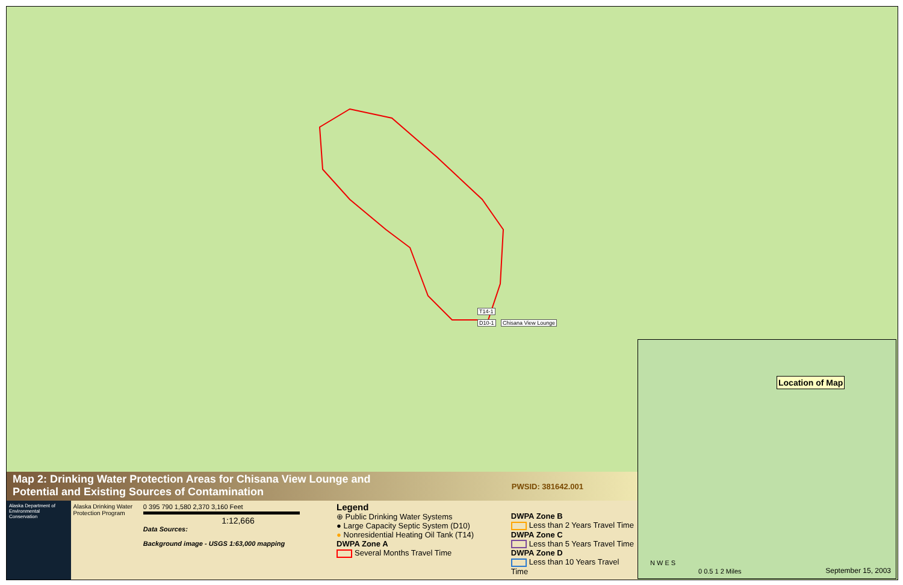T14-1
D10-1 Chisana View Lounge
Map 2: Drinking Water Protection Areas for Chisana View Lounge and
Potential and Existing Sources of Contamination
PWSID: 381642.001
Alaska Department of Environmental Conservation
Alaska Drinking Water Protection Program
0 395 790 1,580 2,370 3,160 Feet
1:12,666
Data Sources:
Background image - USGS 1:63,000 mapping
Legend
⊕ Public Drinking Water Systems
● Large Capacity Septic System (D10)
● Nonresidential Heating Oil Tank (T14)
DWPA Zone A
Several Months Travel Time
DWPA Zone B
Less than 2 Years Travel Time
DWPA Zone C
Less than 5 Years Travel Time
DWPA Zone D
Less than 10 Years Travel Time
Location of Map
0 0.5 1 2 Miles September 15, 2003
N W E S